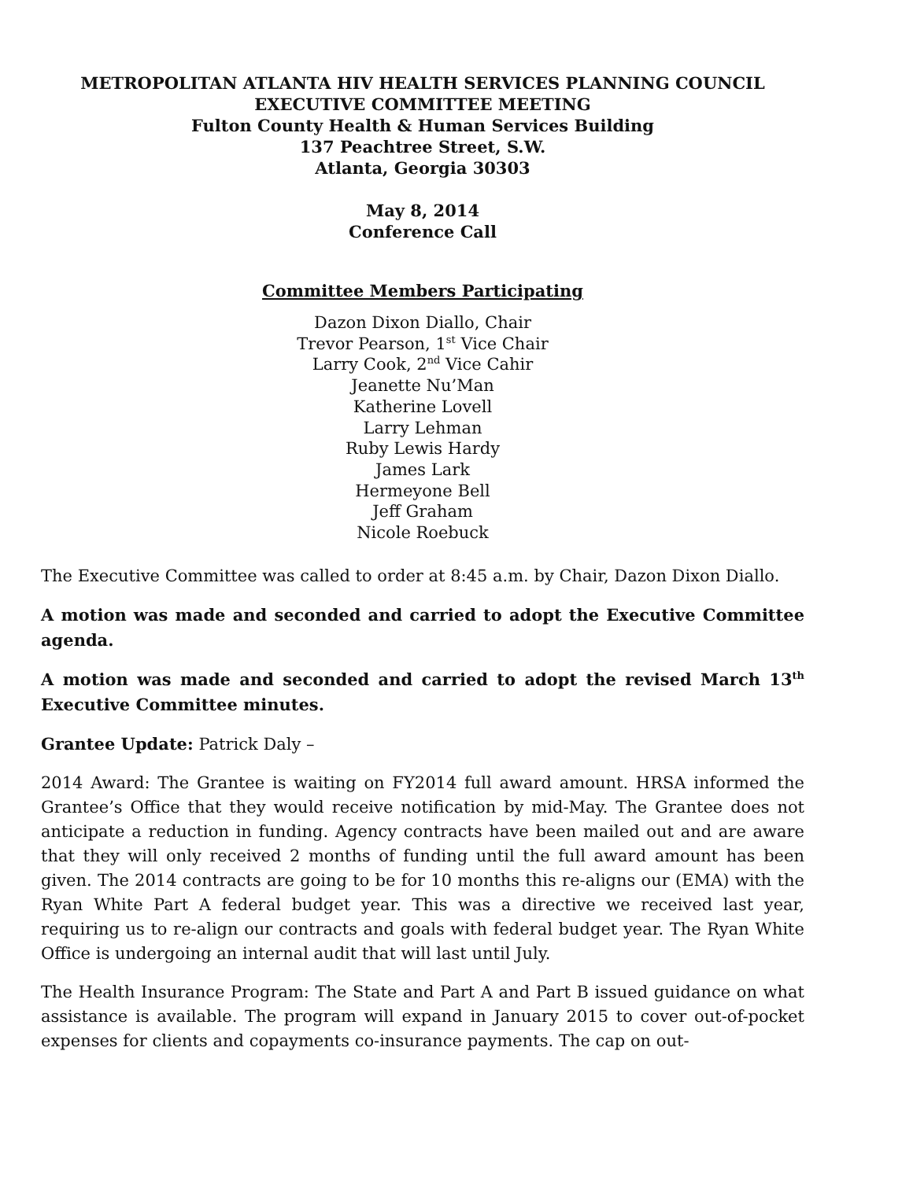METROPOLITAN ATLANTA HIV HEALTH SERVICES PLANNING COUNCIL
EXECUTIVE COMMITTEE MEETING
Fulton County Health & Human Services Building
137 Peachtree Street, S.W.
Atlanta, Georgia 30303
May 8, 2014
Conference Call
Committee Members Participating
Dazon Dixon Diallo, Chair
Trevor Pearson, 1<sup>st</sup> Vice Chair
Larry Cook, 2<sup>nd</sup> Vice Cahir
Jeanette Nu’Man
Katherine Lovell
Larry Lehman
Ruby Lewis Hardy
James Lark
Hermeyone Bell
Jeff Graham
Nicole Roebuck
The Executive Committee was called to order at 8:45 a.m. by Chair, Dazon Dixon Diallo.
A motion was made and seconded and carried to adopt the Executive Committee agenda.
A motion was made and seconded and carried to adopt the revised March 13<sup>th</sup> Executive Committee minutes.
Grantee Update: Patrick Daly –
2014 Award: The Grantee is waiting on FY2014 full award amount. HRSA informed the Grantee’s Office that they would receive notification by mid-May. The Grantee does not anticipate a reduction in funding. Agency contracts have been mailed out and are aware that they will only received 2 months of funding until the full award amount has been given. The 2014 contracts are going to be for 10 months this re-aligns our (EMA) with the Ryan White Part A federal budget year. This was a directive we received last year, requiring us to re-align our contracts and goals with federal budget year. The Ryan White Office is undergoing an internal audit that will last until July.
The Health Insurance Program: The State and Part A and Part B issued guidance on what assistance is available. The program will expand in January 2015 to cover out-of-pocket expenses for clients and copayments co-insurance payments. The cap on out-